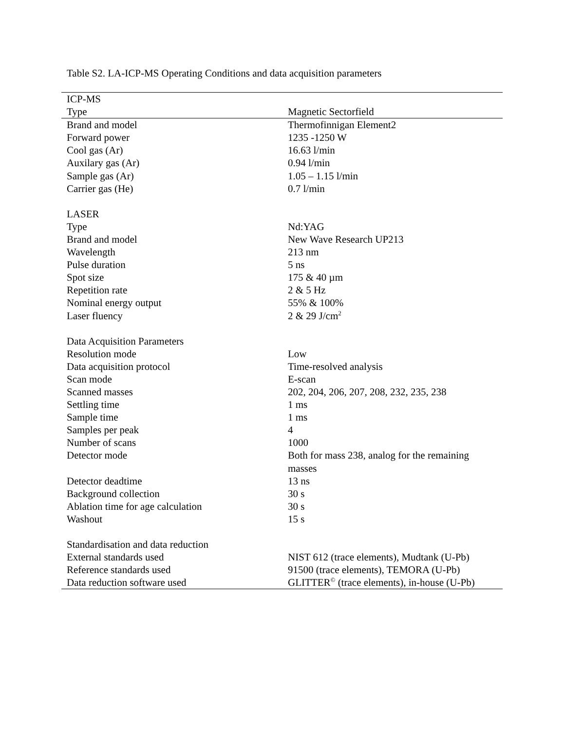Table S2. LA-ICP-MS Operating Conditions and data acquisition parameters
| ICP-MS | |
| Type | Magnetic Sectorfield |
| Brand and model | Thermofinnigan Element2 |
| Forward power | 1235 -1250 W |
| Cool gas (Ar) | 16.63 l/min |
| Auxilary gas (Ar) | 0.94 l/min |
| Sample gas (Ar) | 1.05 – 1.15 l/min |
| Carrier gas (He) | 0.7 l/min |
| LASER | |
| Type | Nd:YAG |
| Brand and model | New Wave Research UP213 |
| Wavelength | 213 nm |
| Pulse duration | 5 ns |
| Spot size | 175 & 40 µm |
| Repetition rate | 2 & 5 Hz |
| Nominal energy output | 55% & 100% |
| Laser fluency | 2 & 29 J/cm<sup>2</sup> |
| Data Acquisition Parameters | |
| Resolution mode | Low |
| Data acquisition protocol | Time-resolved analysis |
| Scan mode | E-scan |
| Scanned masses | 202, 204, 206, 207, 208, 232, 235, 238 |
| Settling time | 1 ms |
| Sample time | 1 ms |
| Samples per peak | 4 |
| Number of scans | 1000 |
| Detector mode | Both for mass 238, analog for the remaining masses |
| Detector deadtime | 13 ns |
| Background collection | 30 s |
| Ablation time for age calculation | 30 s |
| Washout | 15 s |
| Standardisation and data reduction | |
| External standards used | NIST 612 (trace elements), Mudtank (U-Pb) |
| Reference standards used | 91500 (trace elements), TEMORA (U-Pb) |
| Data reduction software used | GLITTER<sup>©</sup> (trace elements), in-house (U-Pb) |